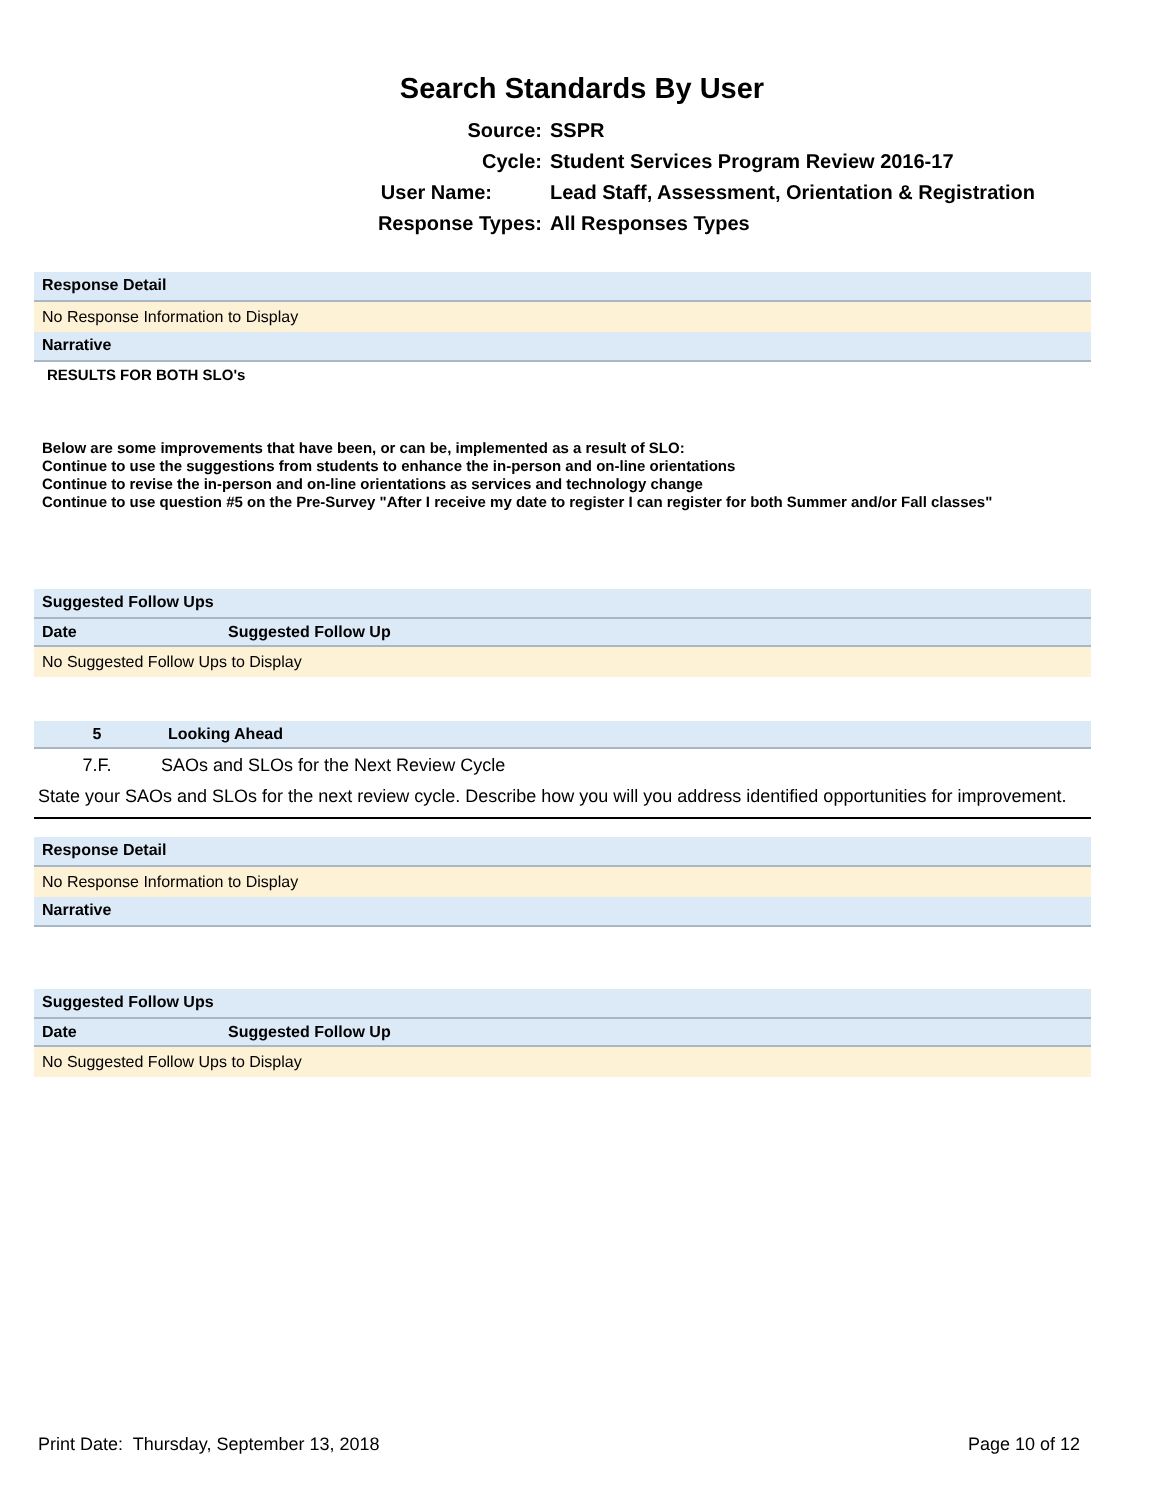Search Standards By User
Source: SSPR
Cycle: Student Services Program Review 2016-17
User Name: Lead Staff, Assessment, Orientation & Registration
Response Types: All Responses Types
Response Detail
No Response Information to Display
Narrative
RESULTS FOR BOTH SLO's
Below are some improvements that have been, or can be, implemented as a result of SLO:
Continue to use the suggestions from students to enhance the in-person and on-line orientations
Continue to revise the in-person and on-line orientations as services and technology change
Continue to use question #5 on the Pre-Survey "After I receive my date to register I can register for both Summer and/or Fall classes"
Suggested Follow Ups
| Date | Suggested Follow Up |
| --- | --- |
| No Suggested Follow Ups to Display | |
| 5 | Looking Ahead |
| --- | --- |
| 7.F. | SAOs and SLOs for the Next Review Cycle |
State your SAOs and SLOs for the next review cycle. Describe how you will you address identified opportunities for improvement.
Response Detail
No Response Information to Display
Narrative
Suggested Follow Ups
| Date | Suggested Follow Up |
| --- | --- |
| No Suggested Follow Ups to Display | |
Print Date: Thursday, September 13, 2018 Page 10 of 12